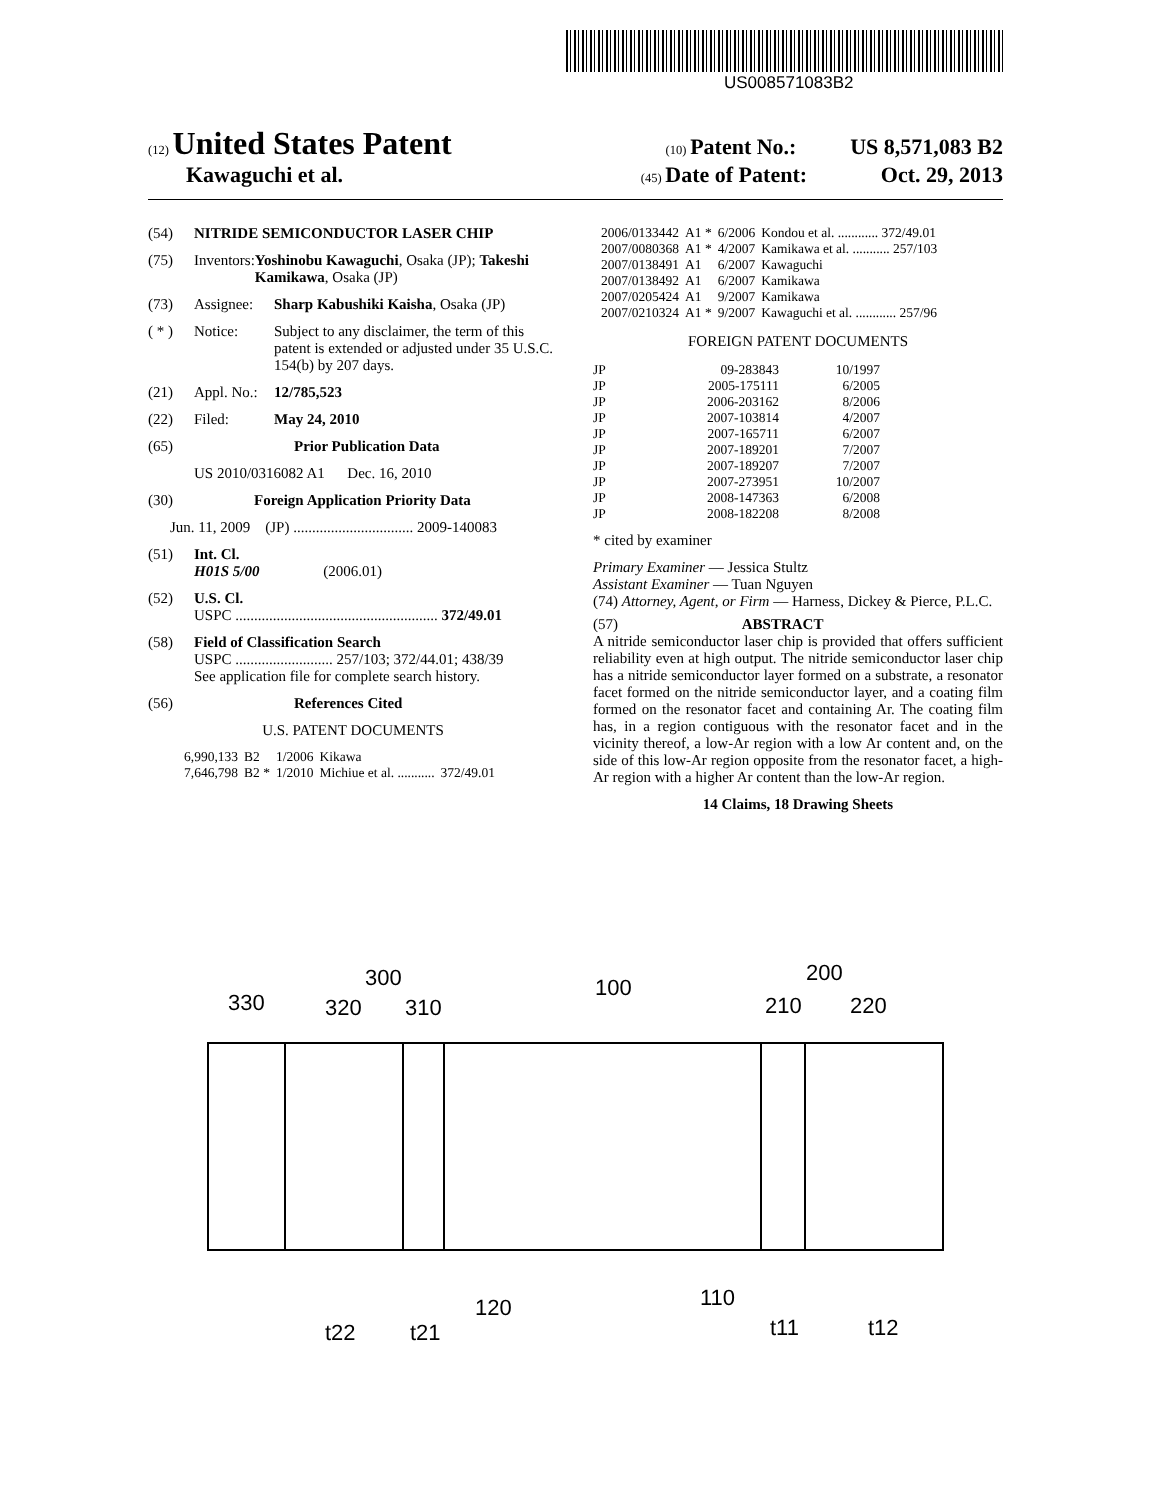US008571083B2
(12) United States Patent (10) Patent No.: US 8,571,083 B2
Kawaguchi et al. (45) Date of Patent: Oct. 29, 2013
(54) NITRIDE SEMICONDUCTOR LASER CHIP
(75) Inventors: Yoshinobu Kawaguchi, Osaka (JP); Takeshi Kamikawa, Osaka (JP)
(73) Assignee: Sharp Kabushiki Kaisha, Osaka (JP)
( * ) Notice: Subject to any disclaimer, the term of this patent is extended or adjusted under 35 U.S.C. 154(b) by 207 days.
(21) Appl. No.: 12/785,523
(22) Filed: May 24, 2010
(65) Prior Publication Data
US 2010/0316082 A1 Dec. 16, 2010
(30) Foreign Application Priority Data
Jun. 11, 2009 (JP) ................................ 2009-140083
(51) Int. Cl.
H01S 5/00 (2006.01)
(52) U.S. Cl.
USPC ...................................................... 372/49.01
(58) Field of Classification Search
USPC .......................... 257/103; 372/44.01; 438/39
See application file for complete search history.
(56) References Cited
U.S. PATENT DOCUMENTS
| 6,990,133 | B2 | 1/2006 | Kikawa | |
| 7,646,798 | B2 * | 1/2010 | Michiue et al. ........... | 372/49.01 |
| 2006/0133442 | A1 * | 6/2006 | Kondou et al. ............ 372/49.01 |
| 2007/0080368 | A1 * | 4/2007 | Kamikawa et al. ........... 257/103 |
| 2007/0138491 | A1 | 6/2007 | Kawaguchi |
| 2007/0138492 | A1 | 6/2007 | Kamikawa |
| 2007/0205424 | A1 | 9/2007 | Kamikawa |
| 2007/0210324 | A1 * | 9/2007 | Kawaguchi et al. ............ 257/96 |
FOREIGN PATENT DOCUMENTS
| JP | 09-283843 | 10/1997 |
| JP | 2005-175111 | 6/2005 |
| JP | 2006-203162 | 8/2006 |
| JP | 2007-103814 | 4/2007 |
| JP | 2007-165711 | 6/2007 |
| JP | 2007-189201 | 7/2007 |
| JP | 2007-189207 | 7/2007 |
| JP | 2007-273951 | 10/2007 |
| JP | 2008-147363 | 6/2008 |
| JP | 2008-182208 | 8/2008 |
* cited by examiner
Primary Examiner — Jessica Stultz
Assistant Examiner — Tuan Nguyen
(74) Attorney, Agent, or Firm — Harness, Dickey & Pierce, P.L.C.
(57) ABSTRACT
A nitride semiconductor laser chip is provided that offers sufficient reliability even at high output. The nitride semiconductor laser chip has a nitride semiconductor layer formed on a substrate, a resonator facet formed on the nitride semiconductor layer, and a coating film formed on the resonator facet and containing Ar. The coating film has, in a region contiguous with the resonator facet and in the vicinity thereof, a low-Ar region with a low Ar content and, on the side of this low-Ar region opposite from the resonator facet, a high-Ar region with a higher Ar content than the low-Ar region.
14 Claims, 18 Drawing Sheets
300
100
200
330
320
310
210
220
120
110
t22
t21
t11
t12